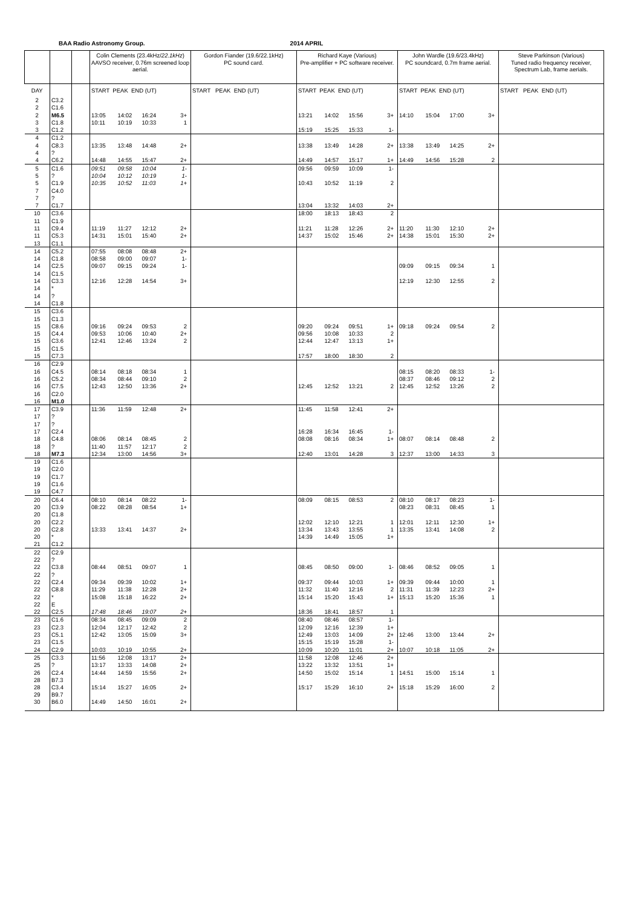BAA Radio Astronomy Group. 2014 APRIL
| | | | Colin Clements (23.4kHz/ 22.1kHz ) | | | | Gordon Fiander (19.6/22.1kHz) | Richard Kaye (Various) | | | | John Wardle (19.6/23.4kHz) | | | | Steve Parkinson (Various) |
| --- | --- | --- | --- | --- | --- | --- | --- | --- | --- | --- | --- | --- | --- | --- | --- | --- |
| | | | AAVSO receiver, 0.76m screened loop aerial. | | | | PC sound card. | Pre-amplifier + PC software receiver. | | | | PC soundcard, 0.7m frame aerial. | | | | Tuned radio frequency receiver, Spectrum Lab, frame aerials. |
| DAY | | | START PEAK END (UT) | | | | START PEAK END (UT) | START PEAK END (UT) | | | | START PEAK END (UT) | | | | START PEAK END (UT) |
| 2 | C3.2 | | | | | | | | | | | | | | | |
| 2 | C1.6 | | | | | | | | | | | | | | | |
| 2 | M6.5 | | 13:05 | 14:02 | 16:24 | 3+ | | 13:21 | 14:02 | 15:56 | 3+ | 14:10 | 15:04 | 17:00 | 3+ | |
| 3 | C1.8 | | 10:11 | 10:19 | 10:33 | 1 | | | | | | | | | | |
| 3 | C1.2 | | | | | | | 15:19 | 15:25 | 15:33 | 1- | | | | | |
| 4 | C1.2 | | | | | | | | | | | | | | | |
| 4 | C8.3 | | 13:35 | 13:48 | 14:48 | 2+ | | 13:38 | 13:49 | 14:28 | 2+ | 13:38 | 13:49 | 14:25 | 2+ | |
| 4 | ? | | | | | | | | | | | | | | | |
| 4 | C6.2 | | 14:48 | 14:55 | 15:47 | 2+ | | 14:49 | 14:57 | 15:17 | 1+ | 14:49 | 14:56 | 15:28 | 2 | |
| 5 | C1.6 | | 09:51 | 09:58 | 10:04 | 1- | | 09:56 | 09:59 | 10:09 | 1- | | | | | |
| 5 | ? | | 10:04 | 10:12 | 10:19 | 1- | | | | | | | | | | |
| 5 | C1.9 | | 10:35 | 10:52 | 11:03 | 1+ | | 10:43 | 10:52 | 11:19 | 2 | | | | | |
| 7 | C4.0 | | | | | | | | | | | | | | | |
| 7 | ? | | | | | | | | | | | | | | | |
| 7 | C1.7 | | | | | | | 13:04 | 13:32 | 14:03 | 2+ | | | | | |
| 10 | C3.6 | | | | | | | 18:00 | 18:13 | 18:43 | 2 | | | | | |
| 11 | C1.9 | | | | | | | | | | | | | | | |
| 11 | C9.4 | | 11:19 | 11:27 | 12:12 | 2+ | | 11:21 | 11:28 | 12:26 | 2+ | 11:20 | 11:30 | 12:10 | 2+ | |
| 11 | C5.3 | | 14:31 | 15:01 | 15:40 | 2+ | | 14:37 | 15:02 | 15:46 | 2+ | 14:38 | 15:01 | 15:30 | 2+ | |
| 13 | C1.1 | | | | | | | | | | | | | | | |
| 14 | C5.2 | | 07:55 | 08:08 | 08:48 | 2+ | | | | | | | | | | |
| 14 | C1.8 | | 08:58 | 09:00 | 09:07 | 1- | | | | | | | | | | |
| 14 | C2.5 | | 09:07 | 09:15 | 09:24 | 1- | | | | | | 09:09 | 09:15 | 09:34 | 1 | |
| 14 | C1.5 | | | | | | | | | | | | | | | |
| 14 | C3.3 | | 12:16 | 12:28 | 14:54 | 3+ | | | | | | 12:19 | 12:30 | 12:55 | 2 | |
| 14 | * | | | | | | | | | | | | | | | |
| 14 | ? | | | | | | | | | | | | | | | |
| 14 | C1.8 | | | | | | | | | | | | | | | |
| 15 | C3.6 | | | | | | | | | | | | | | | |
| 15 | C1.3 | | | | | | | | | | | | | | | |
| 15 | C8.6 | | 09:16 | 09:24 | 09:53 | 2 | | 09:20 | 09:24 | 09:51 | 1+ | 09:18 | 09:24 | 09:54 | 2 | |
| 15 | C4.4 | | 09:53 | 10:06 | 10:40 | 2+ | | 09:56 | 10:08 | 10:33 | 2 | | | | | |
| 15 | C3.6 | | 12:41 | 12:46 | 13:24 | 2 | | 12:44 | 12:47 | 13:13 | 1+ | | | | | |
| 15 | C1.5 | | | | | | | | | | | | | | | |
| 15 | C7.3 | | | | | | | 17:57 | 18:00 | 18:30 | 2 | | | | | |
| 16 | C2.9 | | | | | | | | | | | | | | | |
| 16 | C4.5 | | 08:14 | 08:18 | 08:34 | 1 | | | | | | 08:15 | 08:20 | 08:33 | 1- | |
| 16 | C5.2 | | 08:34 | 08:44 | 09:10 | 2 | | | | | | 08:37 | 08:46 | 09:12 | 2 | |
| 16 | C7.5 | | 12:43 | 12:50 | 13:36 | 2+ | | 12:45 | 12:52 | 13:21 | 2 | 12:45 | 12:52 | 13:26 | 2 | |
| 16 | C2.0 | | | | | | | | | | | | | | | |
| 16 | M1.0 | | | | | | | | | | | | | | | |
| 17 | C3.9 | | 11:36 | 11:59 | 12:48 | 2+ | | 11:45 | 11:58 | 12:41 | 2+ | | | | | |
| 17 | ? | | | | | | | | | | | | | | | |
| 17 | ? | | | | | | | | | | | | | | | |
| 17 | C2.4 | | | | | | | 16:28 | 16:34 | 16:45 | 1- | | | | | |
| 18 | C4.8 | | 08:06 | 08:14 | 08:45 | 2 | | 08:08 | 08:16 | 08:34 | 1+ | 08:07 | 08:14 | 08:48 | 2 | |
| 18 | ? | | 11:40 | 11:57 | 12:17 | 2 | | | | | | | | | | |
| 18 | M7.3 | | 12:34 | 13:00 | 14:56 | 3+ | | 12:40 | 13:01 | 14:28 | 3 | 12:37 | 13:00 | 14:33 | 3 | |
| 19 | C1.6 | | | | | | | | | | | | | | | |
| 19 | C2.0 | | | | | | | | | | | | | | | |
| 19 | C1.7 | | | | | | | | | | | | | | | |
| 19 | C1.6 | | | | | | | | | | | | | | | |
| 19 | C4.7 | | | | | | | | | | | | | | | |
| 20 | C6.4 | | 08:10 | 08:14 | 08:22 | 1- | | 08:09 | 08:15 | 08:53 | 2 | 08:10 | 08:17 | 08:23 | 1- | |
| 20 | C3.9 | | 08:22 | 08:28 | 08:54 | 1+ | | | | | | 08:23 | 08:31 | 08:45 | 1 | |
| 20 | C1.8 | | | | | | | | | | | | | | | |
| 20 | C2.2 | | | | | | | 12:02 | 12:10 | 12:21 | 1 | 12:01 | 12:11 | 12:30 | 1+ | |
| 20 | C2.8 | | 13:33 | 13:41 | 14:37 | 2+ | | 13:34 | 13:43 | 13:55 | 1 | 13:35 | 13:41 | 14:08 | 2 | |
| 20 | * | | | | | | | 14:39 | 14:49 | 15:05 | 1+ | | | | | |
| 21 | C1.2 | | | | | | | | | | | | | | | |
| 22 | C2.9 | | | | | | | | | | | | | | | |
| 22 | ? | | | | | | | | | | | | | | | |
| 22 | C3.8 | | 08:44 | 08:51 | 09:07 | 1 | | 08:45 | 08:50 | 09:00 | 1- | 08:46 | 08:52 | 09:05 | 1 | |
| 22 | ? | | | | | | | | | | | | | | | |
| 22 | C2.4 | | 09:34 | 09:39 | 10:02 | 1+ | | 09:37 | 09:44 | 10:03 | 1+ | 09:39 | 09:44 | 10:00 | 1 | |
| 22 | C8.8 | | 11:29 | 11:38 | 12:28 | 2+ | | 11:32 | 11:40 | 12:16 | 2 | 11:31 | 11:39 | 12:23 | 2+ | |
| 22 | * | | 15:08 | 15:18 | 16:22 | 2+ | | 15:14 | 15:20 | 15:43 | 1+ | 15:13 | 15:20 | 15:36 | 1 | |
| 22 | E | | | | | | | | | | | | | | | |
| 22 | C2.5 | | 17:48 | 18:46 | 19:07 | 2+ | | 18:36 | 18:41 | 18:57 | 1 | | | | | |
| 23 | C1.6 | | 08:34 | 08:45 | 09:09 | 2 | | 08:40 | 08:46 | 08:57 | 1- | | | | | |
| 23 | C2.3 | | 12:04 | 12:17 | 12:42 | 2 | | 12:09 | 12:16 | 12:39 | 1+ | | | | | |
| 23 | C5.1 | | 12:42 | 13:05 | 15:09 | 3+ | | 12:49 | 13:03 | 14:09 | 2+ | 12:46 | 13:00 | 13:44 | 2+ | |
| 23 | C1.5 | | | | | | | 15:15 | 15:19 | 15:28 | 1- | | | | | |
| 24 | C2.9 | | 10:03 | 10:19 | 10:55 | 2+ | | 10:09 | 10:20 | 11:01 | 2+ | 10:07 | 10:18 | 11:05 | 2+ | |
| 25 | C3.3 | | 11:56 | 12:08 | 13:17 | 2+ | | 11:58 | 12:08 | 12:46 | 2+ | | | | | |
| 25 | ? | | 13:17 | 13:33 | 14:08 | 2+ | | 13:22 | 13:32 | 13:51 | 1+ | | | | | |
| 26 | C2.4 | | 14:44 | 14:59 | 15:56 | 2+ | | 14:50 | 15:02 | 15:14 | 1 | 14:51 | 15:00 | 15:14 | 1 | |
| 28 | B7.3 | | | | | | | | | | | | | | | |
| 28 | C3.4 | | 15:14 | 15:27 | 16:05 | 2+ | | 15:17 | 15:29 | 16:10 | 2+ | 15:18 | 15:29 | 16:00 | 2 | |
| 29 | B9.7 | | | | | | | | | | | | | | | |
| 30 | B6.0 | | 14:49 | 14:50 | 16:01 | 2+ | | | | | | | | | | |